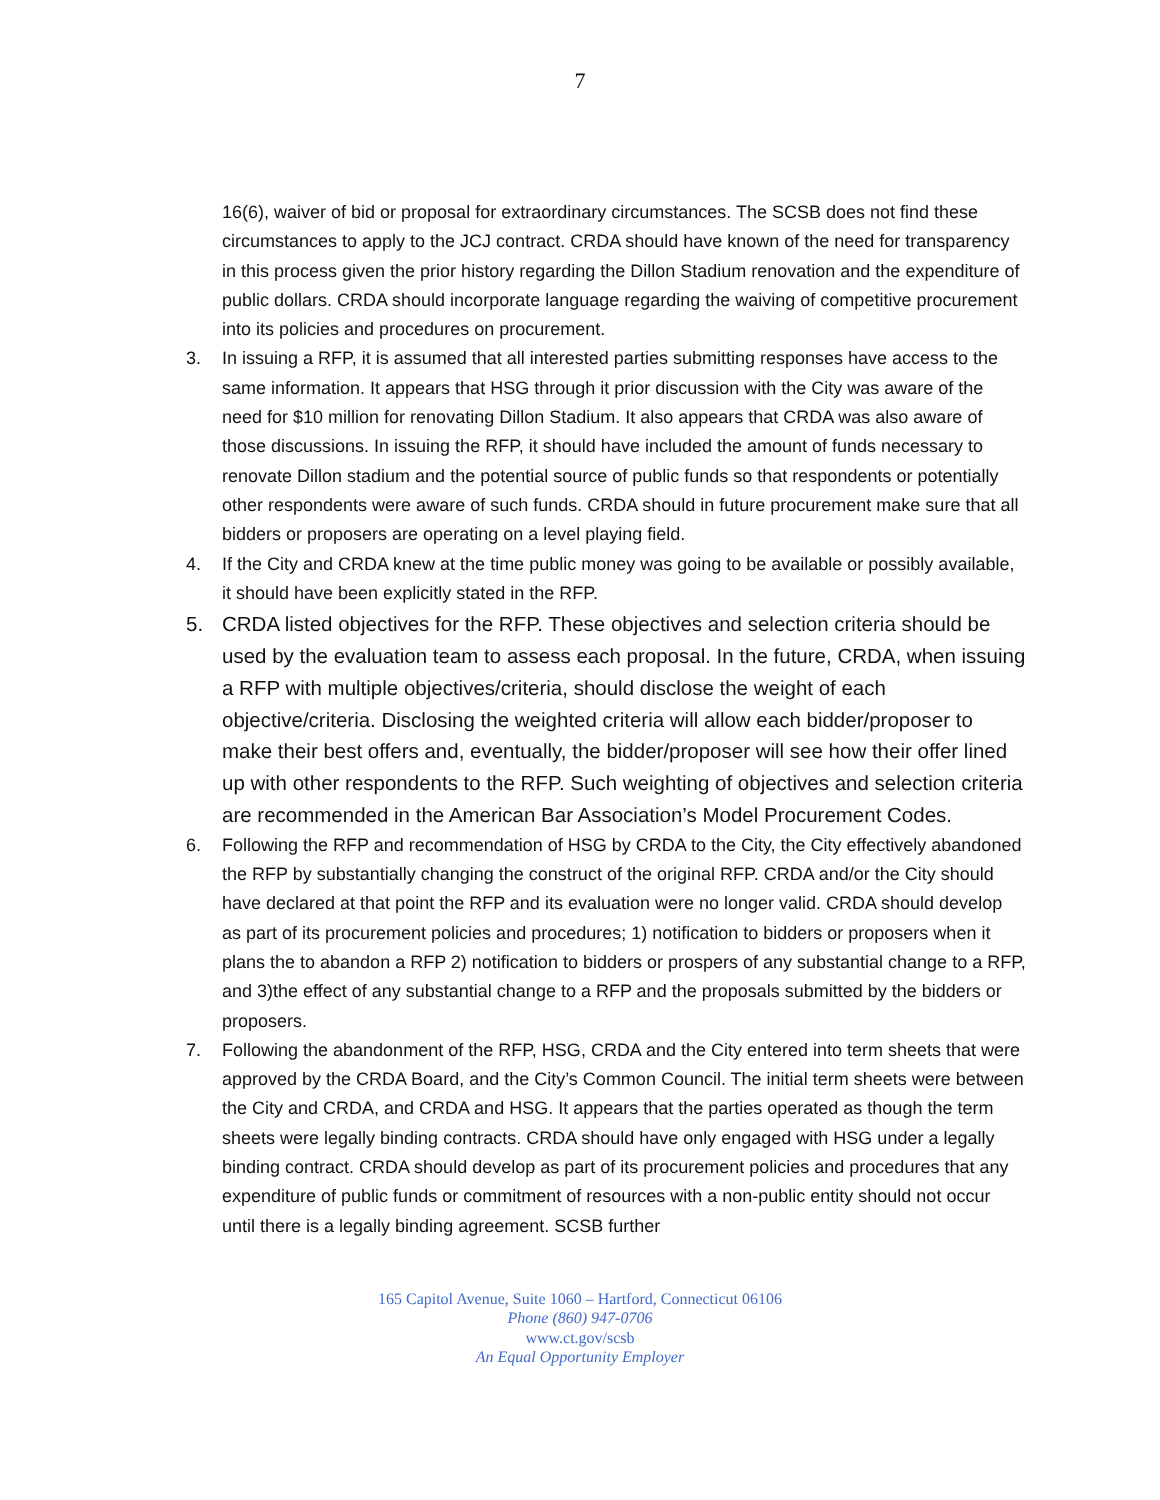7
16(6), waiver of bid or proposal for extraordinary circumstances. The SCSB does not find these circumstances to apply to the JCJ contract. CRDA should have known of the need for transparency in this process given the prior history regarding the Dillon Stadium renovation and the expenditure of public dollars. CRDA should incorporate language regarding the waiving of competitive procurement into its policies and procedures on procurement.
3. In issuing a RFP, it is assumed that all interested parties submitting responses have access to the same information. It appears that HSG through it prior discussion with the City was aware of the need for $10 million for renovating Dillon Stadium. It also appears that CRDA was also aware of those discussions. In issuing the RFP, it should have included the amount of funds necessary to renovate Dillon stadium and the potential source of public funds so that respondents or potentially other respondents were aware of such funds. CRDA should in future procurement make sure that all bidders or proposers are operating on a level playing field.
4. If the City and CRDA knew at the time public money was going to be available or possibly available, it should have been explicitly stated in the RFP.
5. CRDA listed objectives for the RFP. These objectives and selection criteria should be used by the evaluation team to assess each proposal. In the future, CRDA, when issuing a RFP with multiple objectives/criteria, should disclose the weight of each objective/criteria. Disclosing the weighted criteria will allow each bidder/proposer to make their best offers and, eventually, the bidder/proposer will see how their offer lined up with other respondents to the RFP. Such weighting of objectives and selection criteria are recommended in the American Bar Association’s Model Procurement Codes.
6. Following the RFP and recommendation of HSG by CRDA to the City, the City effectively abandoned the RFP by substantially changing the construct of the original RFP. CRDA and/or the City should have declared at that point the RFP and its evaluation were no longer valid. CRDA should develop as part of its procurement policies and procedures; 1) notification to bidders or proposers when it plans the to abandon a RFP 2) notification to bidders or prospers of any substantial change to a RFP, and 3)the effect of any substantial change to a RFP and the proposals submitted by the bidders or proposers.
7. Following the abandonment of the RFP, HSG, CRDA and the City entered into term sheets that were approved by the CRDA Board, and the City’s Common Council. The initial term sheets were between the City and CRDA, and CRDA and HSG. It appears that the parties operated as though the term sheets were legally binding contracts. CRDA should have only engaged with HSG under a legally binding contract. CRDA should develop as part of its procurement policies and procedures that any expenditure of public funds or commitment of resources with a non-public entity should not occur until there is a legally binding agreement. SCSB further
165 Capitol Avenue, Suite 1060 – Hartford, Connecticut 06106
Phone (860) 947-0706
www.ct.gov/scsb
An Equal Opportunity Employer